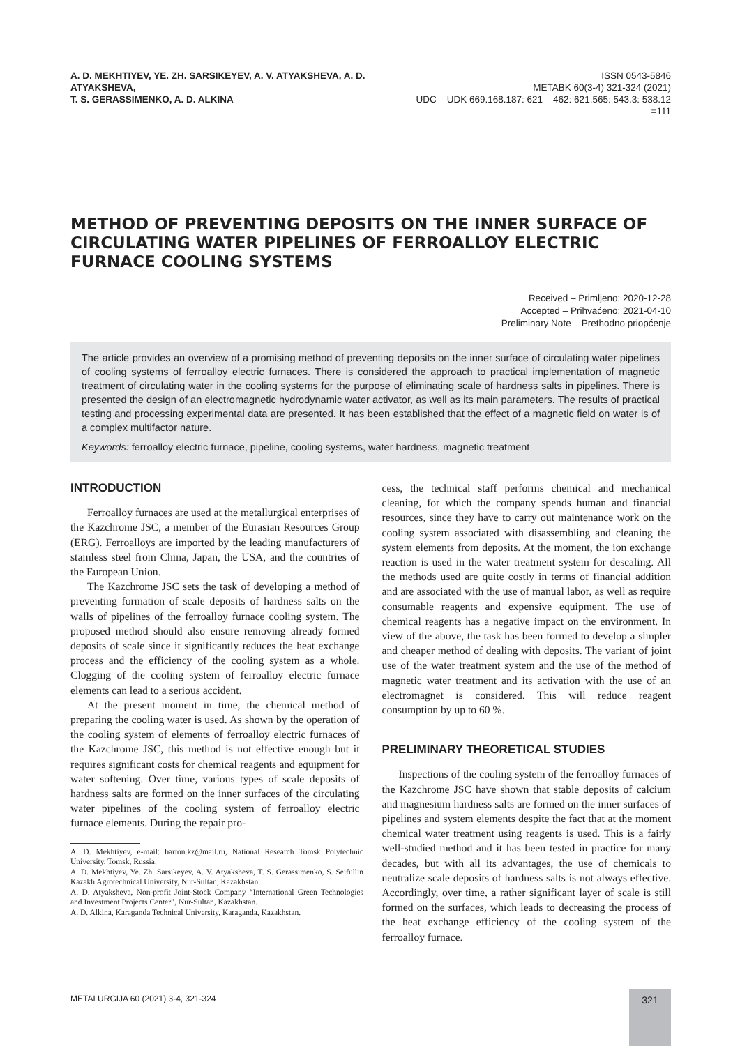A. D. MEKHTIYEV, YE. ZH. SARSIKEYEV, A. V. ATYAKSHEVA, A. D. ATYAKSHEVA,
T. S. GERASSIMENKO, A. D. ALKINA
ISSN 0543-5846
METABK 60(3-4) 321-324 (2021)
UDC – UDK 669.168.187: 621 – 462: 621.565: 543.3: 538.12 =111
METHOD OF PREVENTING DEPOSITS ON THE INNER SURFACE OF CIRCULATING WATER PIPELINES OF FERROALLOY ELECTRIC FURNACE COOLING SYSTEMS
Received – Primljeno: 2020-12-28
Accepted – Prihvaćeno: 2021-04-10
Preliminary Note – Prethodno priopćenje
The article provides an overview of a promising method of preventing deposits on the inner surface of circulating water pipelines of cooling systems of ferroalloy electric furnaces. There is considered the approach to practical implementation of magnetic treatment of circulating water in the cooling systems for the purpose of eliminating scale of hardness salts in pipelines. There is presented the design of an electromagnetic hydrodynamic water activator, as well as its main parameters. The results of practical testing and processing experimental data are presented. It has been established that the effect of a magnetic field on water is of a complex multifactor nature.
Keywords: ferroalloy electric furnace, pipeline, cooling systems, water hardness, magnetic treatment
INTRODUCTION
Ferroalloy furnaces are used at the metallurgical enterprises of the Kazchrome JSC, a member of the Eurasian Resources Group (ERG). Ferroalloys are imported by the leading manufacturers of stainless steel from China, Japan, the USA, and the countries of the European Union.
The Kazchrome JSC sets the task of developing a method of preventing formation of scale deposits of hardness salts on the walls of pipelines of the ferroalloy furnace cooling system. The proposed method should also ensure removing already formed deposits of scale since it significantly reduces the heat exchange process and the efficiency of the cooling system as a whole. Clogging of the cooling system of ferroalloy electric furnace elements can lead to a serious accident.
At the present moment in time, the chemical method of preparing the cooling water is used. As shown by the operation of the cooling system of elements of ferroalloy electric furnaces of the Kazchrome JSC, this method is not effective enough but it requires significant costs for chemical reagents and equipment for water softening. Over time, various types of scale deposits of hardness salts are formed on the inner surfaces of the circulating water pipelines of the cooling system of ferroalloy electric furnace elements. During the repair pro-
A. D. Mekhtiyev, e-mail: barton.kz@mail.ru, National Research Tomsk Polytechnic University, Tomsk, Russia.
A. D. Mekhtiyev, Ye. Zh. Sarsikeyev, A. V. Atyaksheva, T. S. Gerassimenko, S. Seifullin Kazakh Agrotechnical University, Nur-Sultan, Kazakhstan.
A. D. Atyaksheva, Non-profit Joint-Stock Company “International Green Technologies and Investment Projects Center”, Nur-Sultan, Kazakhstan.
A. D. Alkina, Karaganda Technical University, Karaganda, Kazakhstan.
cess, the technical staff performs chemical and mechanical cleaning, for which the company spends human and financial resources, since they have to carry out maintenance work on the cooling system associated with disassembling and cleaning the system elements from deposits. At the moment, the ion exchange reaction is used in the water treatment system for descaling. All the methods used are quite costly in terms of financial addition and are associated with the use of manual labor, as well as require consumable reagents and expensive equipment. The use of chemical reagents has a negative impact on the environment. In view of the above, the task has been formed to develop a simpler and cheaper method of dealing with deposits. The variant of joint use of the water treatment system and the use of the method of magnetic water treatment and its activation with the use of an electromagnet is considered. This will reduce reagent consumption by up to 60 %.
PRELIMINARY THEORETICAL STUDIES
Inspections of the cooling system of the ferroalloy furnaces of the Kazchrome JSC have shown that stable deposits of calcium and magnesium hardness salts are formed on the inner surfaces of pipelines and system elements despite the fact that at the moment chemical water treatment using reagents is used. This is a fairly well-studied method and it has been tested in practice for many decades, but with all its advantages, the use of chemicals to neutralize scale deposits of hardness salts is not always effective. Accordingly, over time, a rather significant layer of scale is still formed on the surfaces, which leads to decreasing the process of the heat exchange efficiency of the cooling system of the ferroalloy furnace.
METALURGIJA 60 (2021) 3-4, 321-324
321